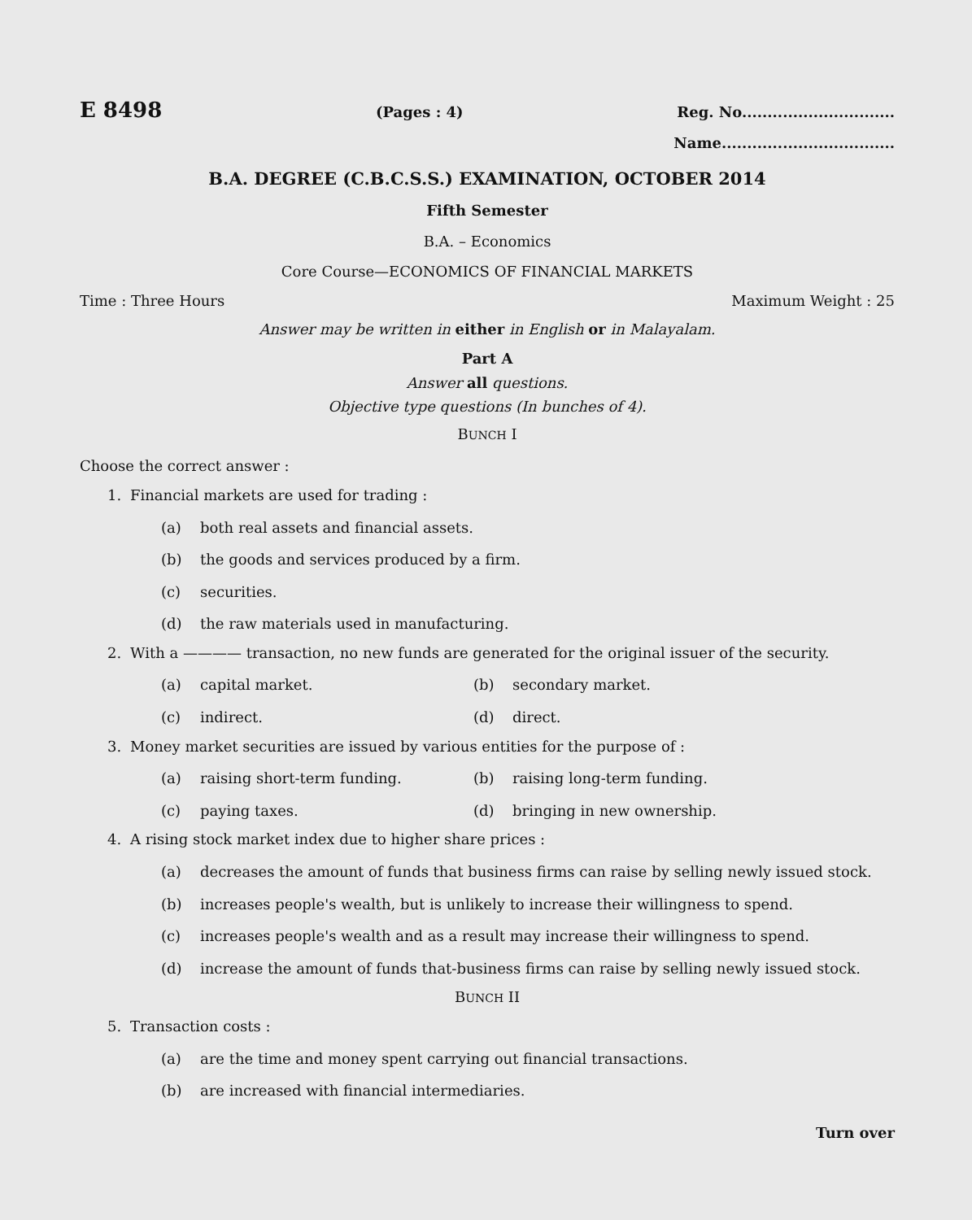E 8498 (Pages : 4) Reg. No..............................
Name..................................
B.A. DEGREE (C.B.C.S.S.) EXAMINATION, OCTOBER 2014
Fifth Semester
B.A. – Economics
Core Course—ECONOMICS OF FINANCIAL MARKETS
Time : Three Hours Maximum Weight : 25
Answer may be written in either in English or in Malayalam.
Part A
Answer all questions.
Objective type questions (In bunches of 4).
BUNCH I
Choose the correct answer :
1. Financial markets are used for trading :
(a) both real assets and financial assets.
(b) the goods and services produced by a firm.
(c) securities.
(d) the raw materials used in manufacturing.
2. With a ———— transaction, no new funds are generated for the original issuer of the security.
(a) capital market. (b) secondary market.
(c) indirect. (d) direct.
3. Money market securities are issued by various entities for the purpose of :
(a) raising short-term funding. (b) raising long-term funding.
(c) paying taxes. (d) bringing in new ownership.
4. A rising stock market index due to higher share prices :
(a) decreases the amount of funds that business firms can raise by selling newly issued stock.
(b) increases people's wealth, but is unlikely to increase their willingness to spend.
(c) increases people's wealth and as a result may increase their willingness to spend.
(d) increase the amount of funds that-business firms can raise by selling newly issued stock.
BUNCH II
5. Transaction costs :
(a) are the time and money spent carrying out financial transactions.
(b) are increased with financial intermediaries.
Turn over